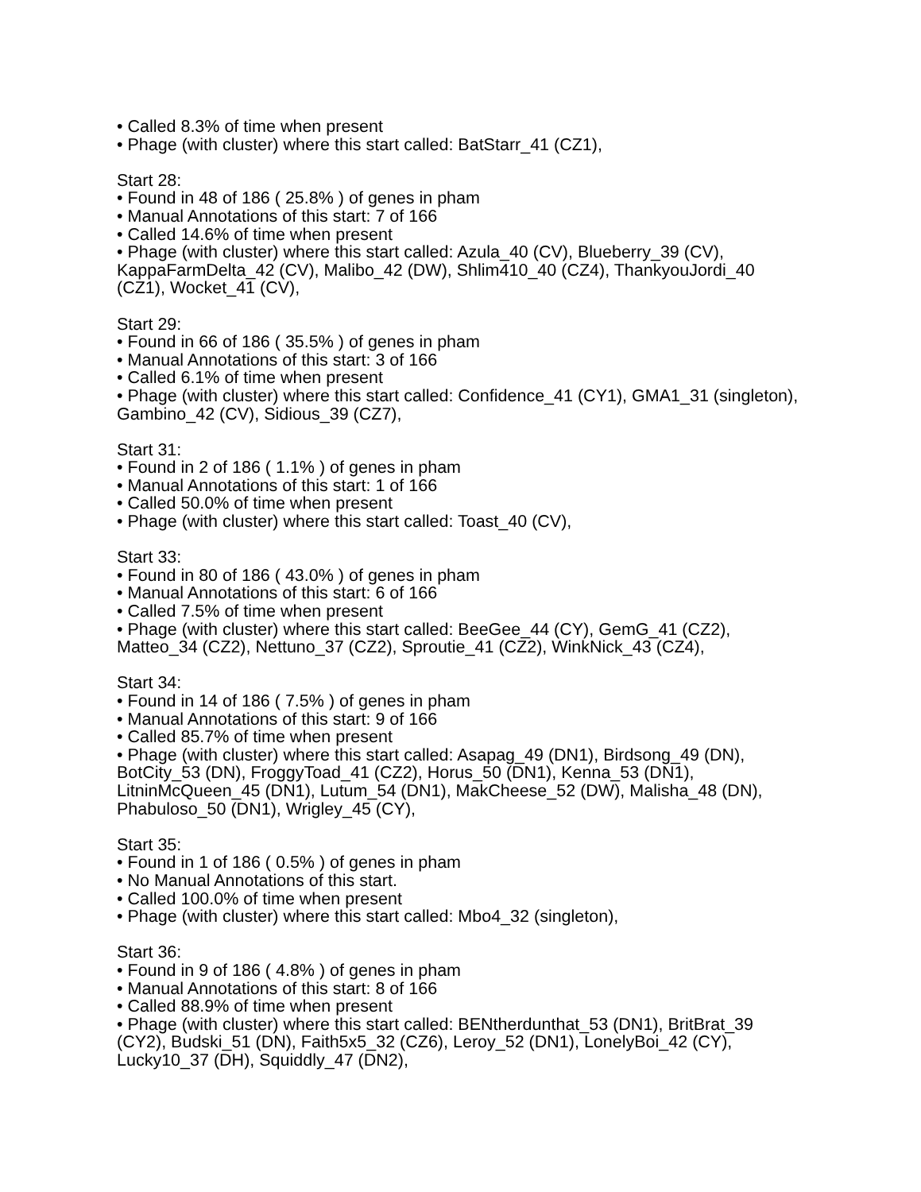• Called 8.3% of time when present
• Phage (with cluster) where this start called: BatStarr_41 (CZ1),
Start 28:
• Found in 48 of 186 ( 25.8% ) of genes in pham
• Manual Annotations of this start: 7 of 166
• Called 14.6% of time when present
• Phage (with cluster) where this start called: Azula_40 (CV), Blueberry_39 (CV), KappaFarmDelta_42 (CV), Malibo_42 (DW), Shlim410_40 (CZ4), ThankyouJordi_40 (CZ1), Wocket_41 (CV),
Start 29:
• Found in 66 of 186 ( 35.5% ) of genes in pham
• Manual Annotations of this start: 3 of 166
• Called 6.1% of time when present
• Phage (with cluster) where this start called: Confidence_41 (CY1), GMA1_31 (singleton), Gambino_42 (CV), Sidious_39 (CZ7),
Start 31:
• Found in 2 of 186 ( 1.1% ) of genes in pham
• Manual Annotations of this start: 1 of 166
• Called 50.0% of time when present
• Phage (with cluster) where this start called: Toast_40 (CV),
Start 33:
• Found in 80 of 186 ( 43.0% ) of genes in pham
• Manual Annotations of this start: 6 of 166
• Called 7.5% of time when present
• Phage (with cluster) where this start called: BeeGee_44 (CY), GemG_41 (CZ2), Matteo_34 (CZ2), Nettuno_37 (CZ2), Sproutie_41 (CZ2), WinkNick_43 (CZ4),
Start 34:
• Found in 14 of 186 ( 7.5% ) of genes in pham
• Manual Annotations of this start: 9 of 166
• Called 85.7% of time when present
• Phage (with cluster) where this start called: Asapag_49 (DN1), Birdsong_49 (DN), BotCity_53 (DN), FroggyToad_41 (CZ2), Horus_50 (DN1), Kenna_53 (DN1), LitninMcQueen_45 (DN1), Lutum_54 (DN1), MakCheese_52 (DW), Malisha_48 (DN), Phabuloso_50 (DN1), Wrigley_45 (CY),
Start 35:
• Found in 1 of 186 ( 0.5% ) of genes in pham
• No Manual Annotations of this start.
• Called 100.0% of time when present
• Phage (with cluster) where this start called: Mbo4_32 (singleton),
Start 36:
• Found in 9 of 186 ( 4.8% ) of genes in pham
• Manual Annotations of this start: 8 of 166
• Called 88.9% of time when present
• Phage (with cluster) where this start called: BENtherdunthat_53 (DN1), BritBrat_39 (CY2), Budski_51 (DN), Faith5x5_32 (CZ6), Leroy_52 (DN1), LonelyBoi_42 (CY), Lucky10_37 (DH), Squiddly_47 (DN2),